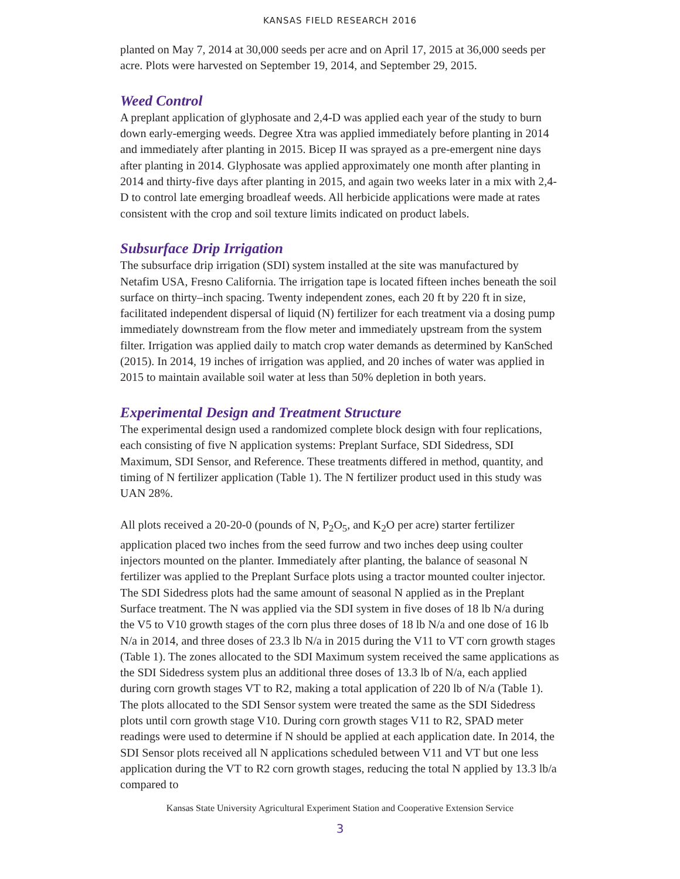KANSAS FIELD RESEARCH 2016
planted on May 7, 2014 at 30,000 seeds per acre and on April 17, 2015 at 36,000 seeds per acre. Plots were harvested on September 19, 2014, and September 29, 2015.
Weed Control
A preplant application of glyphosate and 2,4-D was applied each year of the study to burn down early-emerging weeds. Degree Xtra was applied immediately before planting in 2014 and immediately after planting in 2015. Bicep II was sprayed as a pre-emergent nine days after planting in 2014. Glyphosate was applied approximately one month after planting in 2014 and thirty-five days after planting in 2015, and again two weeks later in a mix with 2,4-D to control late emerging broadleaf weeds. All herbicide applications were made at rates consistent with the crop and soil texture limits indicated on product labels.
Subsurface Drip Irrigation
The subsurface drip irrigation (SDI) system installed at the site was manufactured by Netafim USA, Fresno California. The irrigation tape is located fifteen inches beneath the soil surface on thirty–inch spacing. Twenty independent zones, each 20 ft by 220 ft in size, facilitated independent dispersal of liquid (N) fertilizer for each treatment via a dosing pump immediately downstream from the flow meter and immediately upstream from the system filter. Irrigation was applied daily to match crop water demands as determined by KanSched (2015). In 2014, 19 inches of irrigation was applied, and 20 inches of water was applied in 2015 to maintain available soil water at less than 50% depletion in both years.
Experimental Design and Treatment Structure
The experimental design used a randomized complete block design with four replications, each consisting of five N application systems: Preplant Surface, SDI Sidedress, SDI Maximum, SDI Sensor, and Reference. These treatments differed in method, quantity, and timing of N fertilizer application (Table 1). The N fertilizer product used in this study was UAN 28%.
All plots received a 20-20-0 (pounds of N, P<sub>2</sub>O<sub>5</sub>, and K<sub>2</sub>O per acre) starter fertilizer application placed two inches from the seed furrow and two inches deep using coulter injectors mounted on the planter. Immediately after planting, the balance of seasonal N fertilizer was applied to the Preplant Surface plots using a tractor mounted coulter injector. The SDI Sidedress plots had the same amount of seasonal N applied as in the Preplant Surface treatment. The N was applied via the SDI system in five doses of 18 lb N/a during the V5 to V10 growth stages of the corn plus three doses of 18 lb N/a and one dose of 16 lb N/a in 2014, and three doses of 23.3 lb N/a in 2015 during the V11 to VT corn growth stages (Table 1). The zones allocated to the SDI Maximum system received the same applications as the SDI Sidedress system plus an additional three doses of 13.3 lb of N/a, each applied during corn growth stages VT to R2, making a total application of 220 lb of N/a (Table 1). The plots allocated to the SDI Sensor system were treated the same as the SDI Sidedress plots until corn growth stage V10. During corn growth stages V11 to R2, SPAD meter readings were used to determine if N should be applied at each application date. In 2014, the SDI Sensor plots received all N applications scheduled between V11 and VT but one less application during the VT to R2 corn growth stages, reducing the total N applied by 13.3 lb/a compared to
Kansas State University Agricultural Experiment Station and Cooperative Extension Service
3